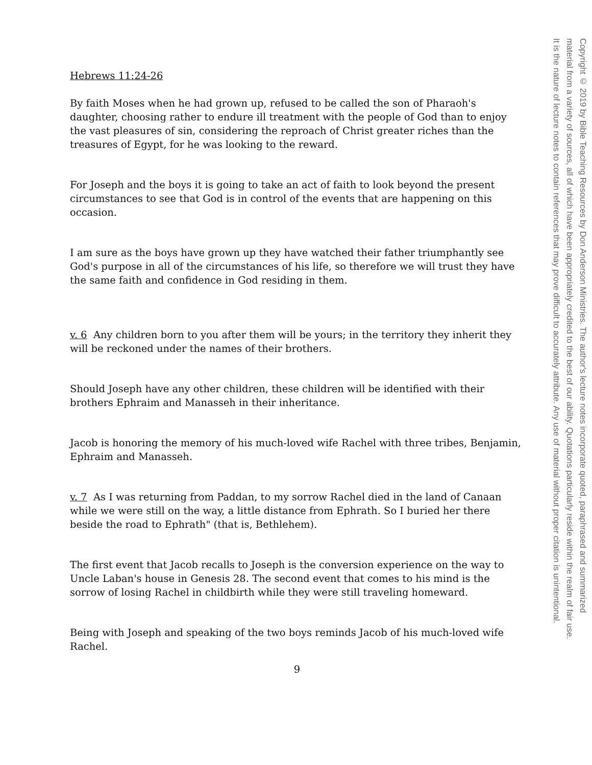Hebrews 11:24-26
By faith Moses when he had grown up, refused to be called the son of Pharaoh's daughter, choosing rather to endure ill treatment with the people of God than to enjoy the vast pleasures of sin, considering the reproach of Christ greater riches than the treasures of Egypt, for he was looking to the reward.
For Joseph and the boys it is going to take an act of faith to look beyond the present circumstances to see that God is in control of the events that are happening on this occasion.
I am sure as the boys have grown up they have watched their father triumphantly see God's purpose in all of the circumstances of his life, so therefore we will trust they have the same faith and confidence in God residing in them.
v. 6 Any children born to you after them will be yours; in the territory they inherit they will be reckoned under the names of their brothers.
Should Joseph have any other children, these children will be identified with their brothers Ephraim and Manasseh in their inheritance.
Jacob is honoring the memory of his much-loved wife Rachel with three tribes, Benjamin, Ephraim and Manasseh.
v. 7 As I was returning from Paddan, to my sorrow Rachel died in the land of Canaan while we were still on the way, a little distance from Ephrath. So I buried her there beside the road to Ephrath" (that is, Bethlehem).
The first event that Jacob recalls to Joseph is the conversion experience on the way to Uncle Laban's house in Genesis 28. The second event that comes to his mind is the sorrow of losing Rachel in childbirth while they were still traveling homeward.
Being with Joseph and speaking of the two boys reminds Jacob of his much-loved wife Rachel.
9
Copyright © 2019 by Bible Teaching Resources by Don Anderson Ministries. The author's lecture notes incorporate quoted, paraphrased and summarized
material from a variety of sources, all of which have been appropriately credited to the best of our ability. Quotations particularly reside within the realm of fair use.
It is the nature of lecture notes to contain references that may prove difficult to accurately attribute. Any use of material without proper citation is unintentional.